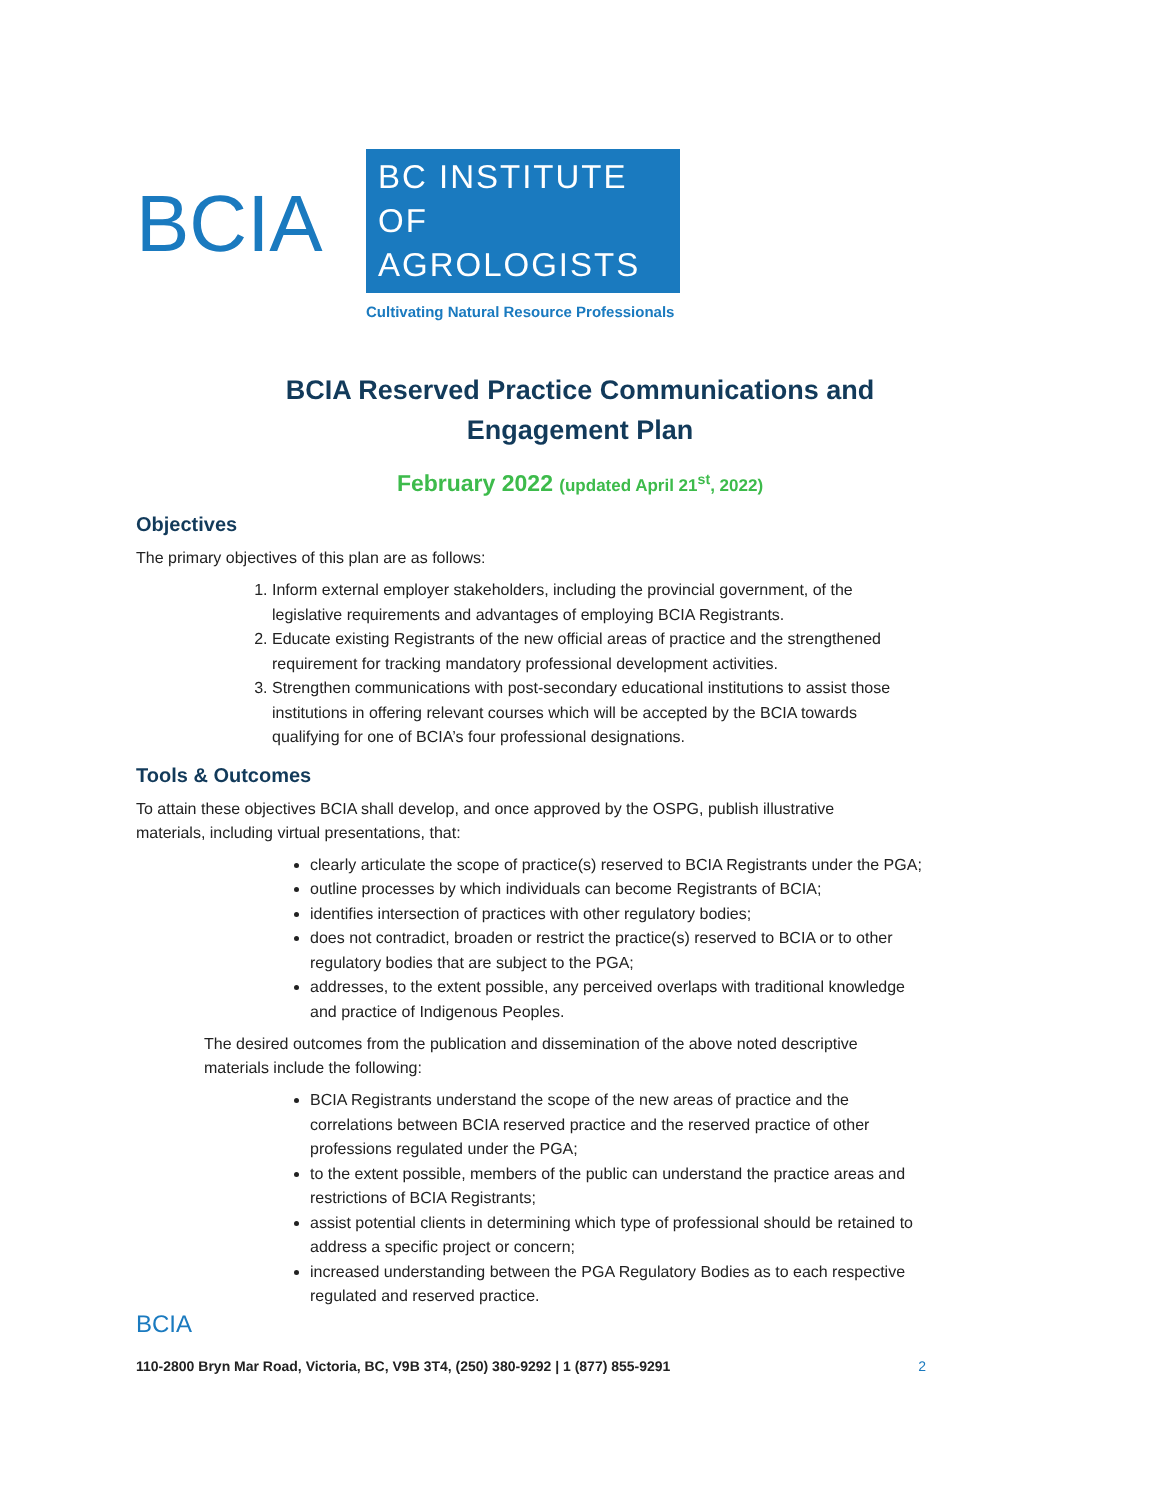BCIA
BC INSTITUTE OF
AGROLOGISTS
Cultivating Natural Resource Professionals
BCIA Reserved Practice Communications and
Engagement Plan
February 2022 (updated April 21<sup>st</sup>, 2022)
Objectives
The primary objectives of this plan are as follows:
1. Inform external employer stakeholders, including the provincial government, of the legislative requirements and advantages of employing BCIA Registrants.
2. Educate existing Registrants of the new official areas of practice and the strengthened requirement for tracking mandatory professional development activities.
3. Strengthen communications with post-secondary educational institutions to assist those institutions in offering relevant courses which will be accepted by the BCIA towards qualifying for one of BCIA’s four professional designations.
Tools & Outcomes
To attain these objectives BCIA shall develop, and once approved by the OSPG, publish illustrative materials, including virtual presentations, that:
clearly articulate the scope of practice(s) reserved to BCIA Registrants under the PGA;
outline processes by which individuals can become Registrants of BCIA;
identifies intersection of practices with other regulatory bodies;
does not contradict, broaden or restrict the practice(s) reserved to BCIA or to other regulatory bodies that are subject to the PGA;
addresses, to the extent possible, any perceived overlaps with traditional knowledge and practice of Indigenous Peoples.
The desired outcomes from the publication and dissemination of the above noted descriptive materials include the following:
BCIA Registrants understand the scope of the new areas of practice and the correlations between BCIA reserved practice and the reserved practice of other professions regulated under the PGA;
to the extent possible, members of the public can understand the practice areas and restrictions of BCIA Registrants;
assist potential clients in determining which type of professional should be retained to address a specific project or concern;
increased understanding between the PGA Regulatory Bodies as to each respective regulated and reserved practice.
BCIA
110-2800 Bryn Mar Road, Victoria, BC, V9B 3T4, (250) 380-9292 | 1 (877) 855-9291 2